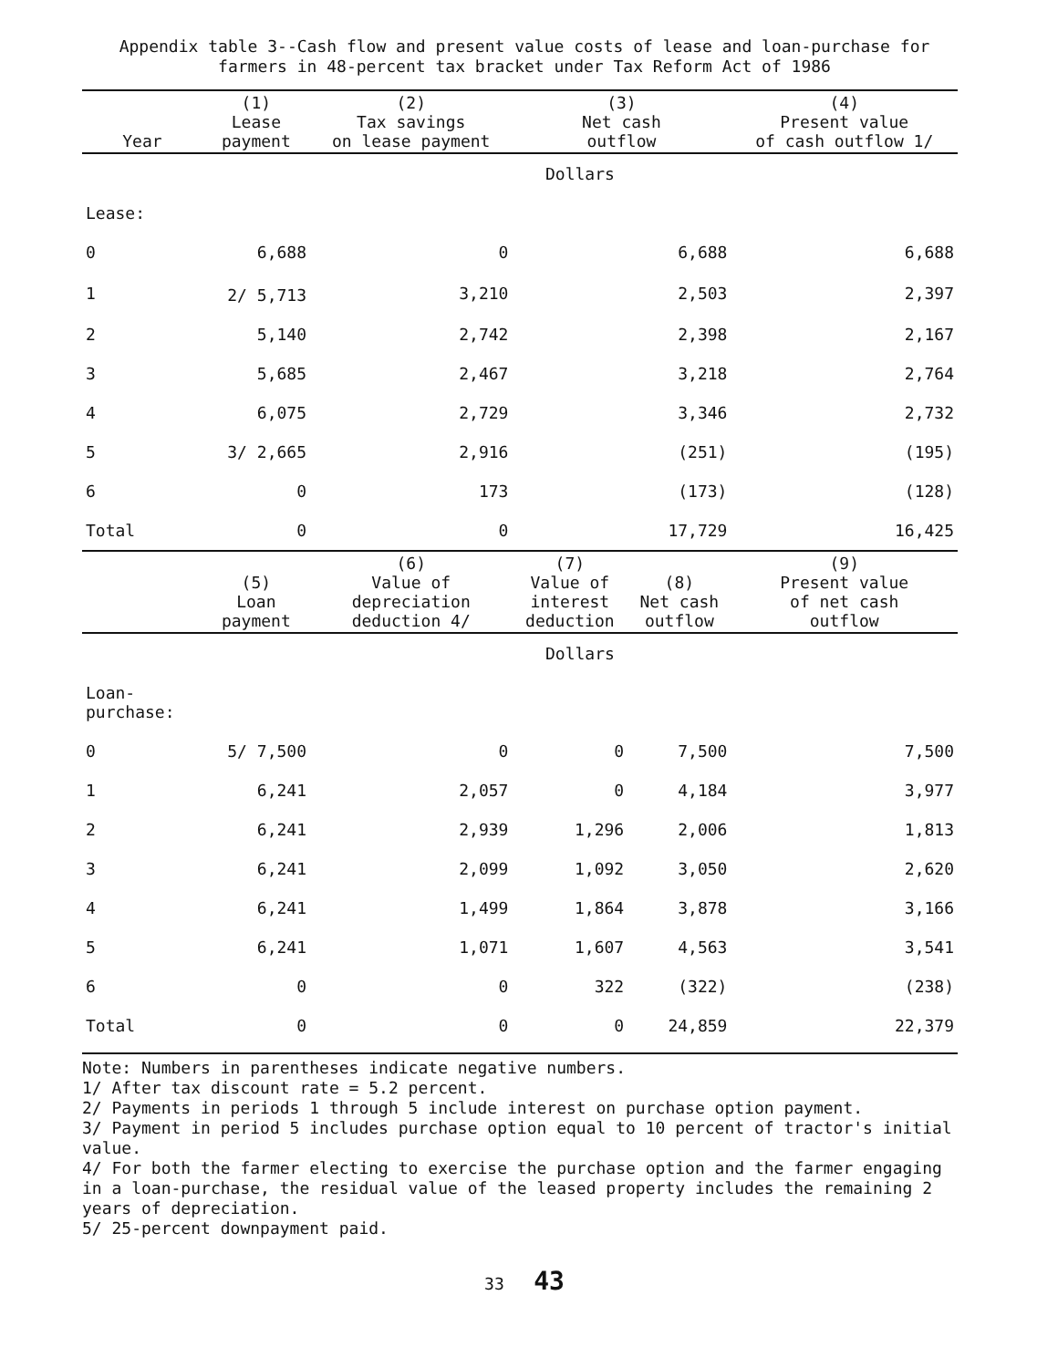Appendix table 3--Cash flow and present value costs of lease and loan-purchase for
farmers in 48-percent tax bracket under Tax Reform Act of 1986
| Year | (1) Lease payment | (2) Tax savings on lease payment | (3) Net cash outflow | | (4) Present value of cash outflow 1/ |
| --- | --- | --- | --- | --- | --- |
| | Dollars | | | | |
| Lease: | | | | | |
| 0 | 6,688 | 0 | 6,688 | | 6,688 |
| 1 | 2/ 5,713 | 3,210 | 2,503 | | 2,397 |
| 2 | 5,140 | 2,742 | 2,398 | | 2,167 |
| 3 | 5,685 | 2,467 | 3,218 | | 2,764 |
| 4 | 6,075 | 2,729 | 3,346 | | 2,732 |
| 5 | 3/ 2,665 | 2,916 | (251) | | (195) |
| 6 | 0 | 173 | (173) | | (128) |
| Total | 0 | 0 | 17,729 | | 16,425 |
| | (5) Loan payment | (6) Value of depreciation deduction 4/ | (7) Value of interest deduction | (8) Net cash outflow | (9) Present value of net cash outflow |
| | Dollars | | | | |
| Loan- purchase: | | | | | |
| 0 | 5/ 7,500 | 0 | 0 | 7,500 | 7,500 |
| 1 | 6,241 | 2,057 | 0 | 4,184 | 3,977 |
| 2 | 6,241 | 2,939 | 1,296 | 2,006 | 1,813 |
| 3 | 6,241 | 2,099 | 1,092 | 3,050 | 2,620 |
| 4 | 6,241 | 1,499 | 1,864 | 3,878 | 3,166 |
| 5 | 6,241 | 1,071 | 1,607 | 4,563 | 3,541 |
| 6 | 0 | 0 | 322 | (322) | (238) |
| Total | 0 | 0 | 0 | 24,859 | 22,379 |
Note: Numbers in parentheses indicate negative numbers.
1/ After tax discount rate = 5.2 percent.
2/ Payments in periods 1 through 5 include interest on purchase option payment.
3/ Payment in period 5 includes purchase option equal to 10 percent of tractor's initial value.
4/ For both the farmer electing to exercise the purchase option and the farmer engaging in a loan-purchase, the residual value of the leased property includes the remaining 2 years of depreciation.
5/ 25-percent downpayment paid.
33 43